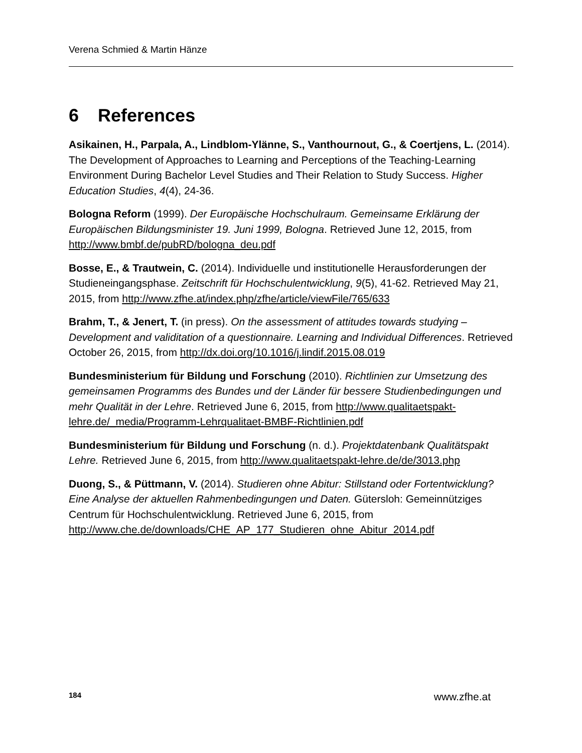Verena Schmied & Martin Hänze
6 References
Asikainen, H., Parpala, A., Lindblom-Ylänne, S., Vanthournout, G., & Coertjens, L. (2014). The Development of Approaches to Learning and Perceptions of the Teaching-Learning Environment During Bachelor Level Studies and Their Relation to Study Success. Higher Education Studies, 4(4), 24-36.
Bologna Reform (1999). Der Europäische Hochschulraum. Gemeinsame Erklärung der Europäischen Bildungsminister 19. Juni 1999, Bologna. Retrieved June 12, 2015, from http://www.bmbf.de/pubRD/bologna_deu.pdf
Bosse, E., & Trautwein, C. (2014). Individuelle und institutionelle Herausforderungen der Studieneingangsphase. Zeitschrift für Hochschulentwicklung, 9(5), 41-62. Retrieved May 21, 2015, from http://www.zfhe.at/index.php/zfhe/article/viewFile/765/633
Brahm, T., & Jenert, T. (in press). On the assessment of attitudes towards studying – Development and validitation of a questionnaire. Learning and Individual Differences. Retrieved October 26, 2015, from http://dx.doi.org/10.1016/j.lindif.2015.08.019
Bundesministerium für Bildung und Forschung (2010). Richtlinien zur Umsetzung des gemeinsamen Programms des Bundes und der Länder für bessere Studienbedingungen und mehr Qualität in der Lehre. Retrieved June 6, 2015, from http://www.qualitaetspakt-lehre.de/_media/Programm-Lehrqualitaet-BMBF-Richtlinien.pdf
Bundesministerium für Bildung und Forschung (n. d.). Projektdatenbank Qualitätspakt Lehre. Retrieved June 6, 2015, from http://www.qualitaetspakt-lehre.de/de/3013.php
Duong, S., & Püttmann, V. (2014). Studieren ohne Abitur: Stillstand oder Fortentwicklung? Eine Analyse der aktuellen Rahmenbedingungen und Daten. Gütersloh: Gemeinnütziges Centrum für Hochschulentwicklung. Retrieved June 6, 2015, from http://www.che.de/downloads/CHE_AP_177_Studieren_ohne_Abitur_2014.pdf
184 www.zfhe.at